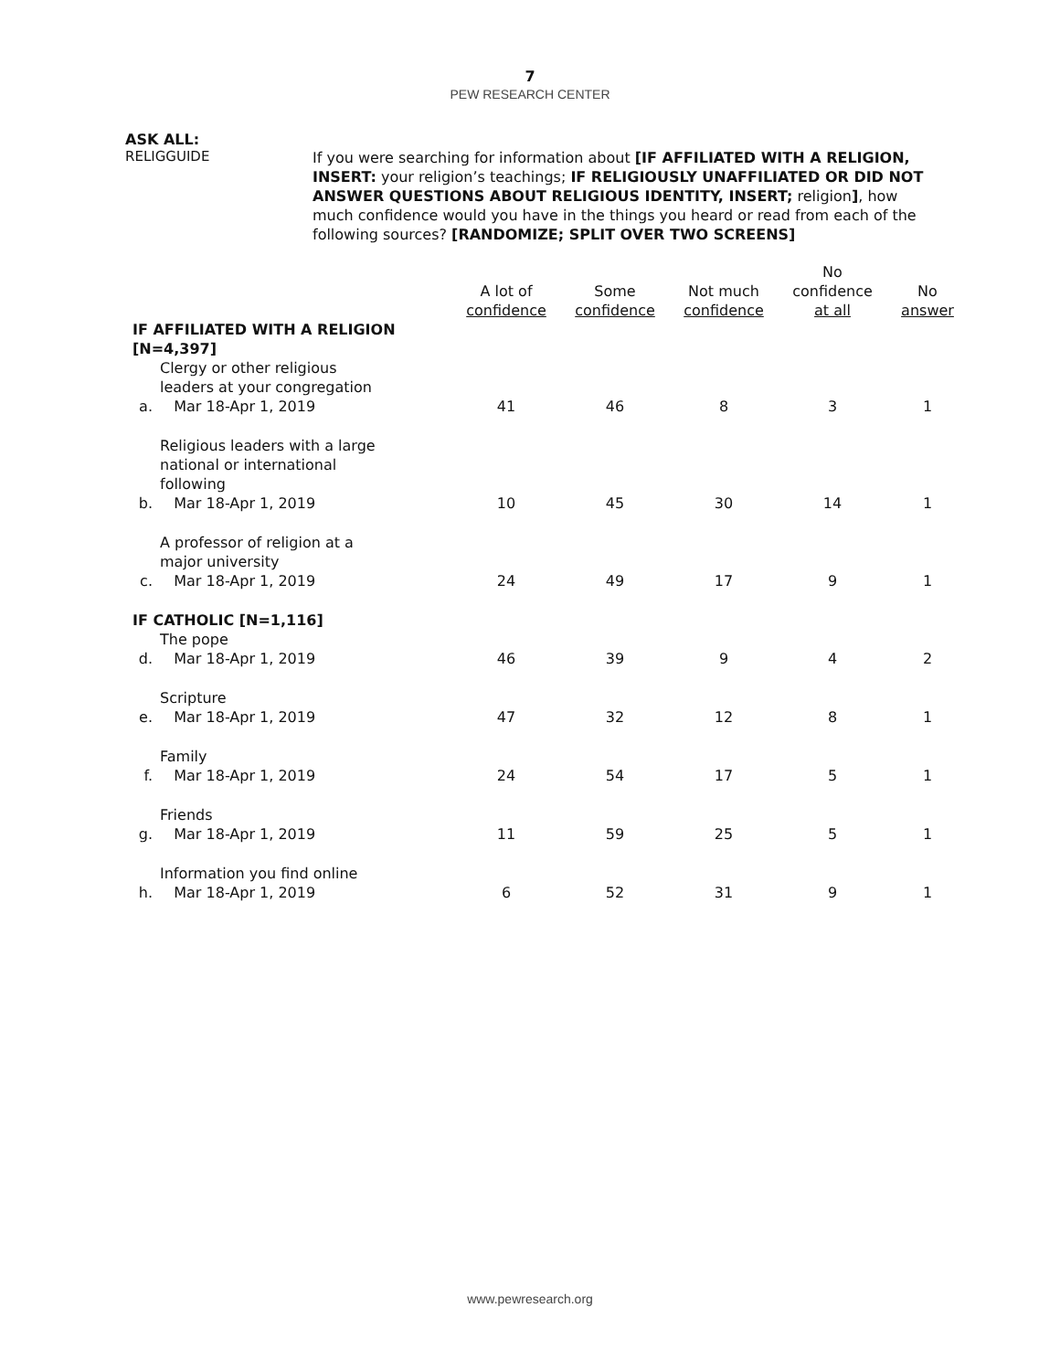7
PEW RESEARCH CENTER
ASK ALL:
RELIGGUIDE
If you were searching for information about [IF AFFILIATED WITH A RELIGION, INSERT: your religion’s teachings; IF RELIGIOUSLY UNAFFILIATED OR DID NOT ANSWER QUESTIONS ABOUT RELIGIOUS IDENTITY, INSERT; religion], how much confidence would you have in the things you heard or read from each of the following sources? [RANDOMIZE; SPLIT OVER TWO SCREENS]
| | | A lot of confidence | Some confidence | Not much confidence | No confidence at all | No answer |
| --- | --- | --- | --- | --- | --- | --- |
| IF AFFILIATED WITH A RELIGION [N=4,397] | | | | | | |
| a. | Clergy or other religious leaders at your congregation Mar 18-Apr 1, 2019 | 41 | 46 | 8 | 3 | 1 |
| b. | Religious leaders with a large national or international following Mar 18-Apr 1, 2019 | 10 | 45 | 30 | 14 | 1 |
| c. | A professor of religion at a major university Mar 18-Apr 1, 2019 | 24 | 49 | 17 | 9 | 1 |
| IF CATHOLIC [N=1,116] | | | | | | |
| d. | The pope Mar 18-Apr 1, 2019 | 46 | 39 | 9 | 4 | 2 |
| e. | Scripture Mar 18-Apr 1, 2019 | 47 | 32 | 12 | 8 | 1 |
| f. | Family Mar 18-Apr 1, 2019 | 24 | 54 | 17 | 5 | 1 |
| g. | Friends Mar 18-Apr 1, 2019 | 11 | 59 | 25 | 5 | 1 |
| h. | Information you find online Mar 18-Apr 1, 2019 | 6 | 52 | 31 | 9 | 1 |
www.pewresearch.org